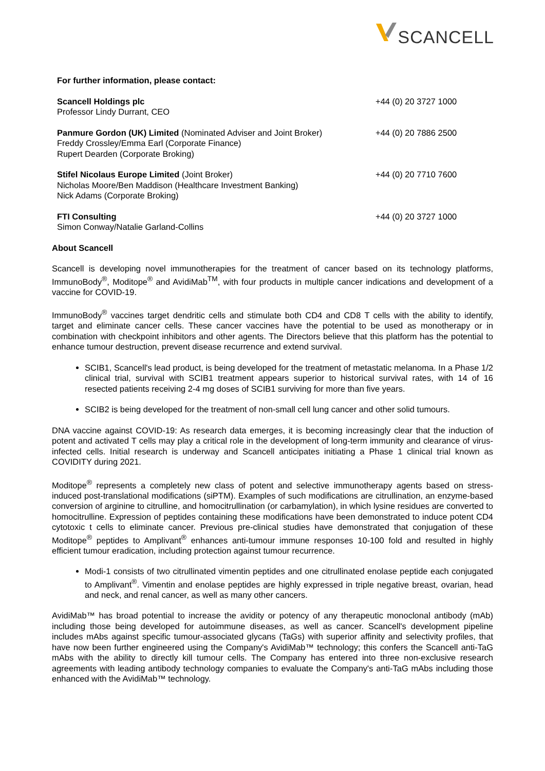SCANCELL
For further information, please contact:
| Scancell Holdings plc Professor Lindy Durrant, CEO | +44 (0) 20 3727 1000 |
| Panmure Gordon (UK) Limited (Nominated Adviser and Joint Broker) Freddy Crossley/Emma Earl (Corporate Finance) Rupert Dearden (Corporate Broking) | +44 (0) 20 7886 2500 |
| Stifel Nicolaus Europe Limited (Joint Broker) Nicholas Moore/Ben Maddison (Healthcare Investment Banking) Nick Adams (Corporate Broking) | +44 (0) 20 7710 7600 |
| FTI Consulting Simon Conway/Natalie Garland-Collins | +44 (0) 20 3727 1000 |
About Scancell
Scancell is developing novel immunotherapies for the treatment of cancer based on its technology platforms, ImmunoBody<sup>®</sup>, Moditope<sup>®</sup> and AvidiMab<sup>TM</sup>, with four products in multiple cancer indications and development of a vaccine for COVID-19.
ImmunoBody<sup>®</sup> vaccines target dendritic cells and stimulate both CD4 and CD8 T cells with the ability to identify, target and eliminate cancer cells. These cancer vaccines have the potential to be used as monotherapy or in combination with checkpoint inhibitors and other agents. The Directors believe that this platform has the potential to enhance tumour destruction, prevent disease recurrence and extend survival.
SCIB1, Scancell's lead product, is being developed for the treatment of metastatic melanoma. In a Phase 1/2 clinical trial, survival with SCIB1 treatment appears superior to historical survival rates, with 14 of 16 resected patients receiving 2-4 mg doses of SCIB1 surviving for more than five years.
SCIB2 is being developed for the treatment of non-small cell lung cancer and other solid tumours.
DNA vaccine against COVID-19: As research data emerges, it is becoming increasingly clear that the induction of potent and activated T cells may play a critical role in the development of long-term immunity and clearance of virus-infected cells. Initial research is underway and Scancell anticipates initiating a Phase 1 clinical trial known as COVIDITY during 2021.
Moditope<sup>®</sup> represents a completely new class of potent and selective immunotherapy agents based on stress-induced post-translational modifications (siPTM). Examples of such modifications are citrullination, an enzyme-based conversion of arginine to citrulline, and homocitrullination (or carbamylation), in which lysine residues are converted to homocitrulline. Expression of peptides containing these modifications have been demonstrated to induce potent CD4 cytotoxic t cells to eliminate cancer. Previous pre-clinical studies have demonstrated that conjugation of these Moditope<sup>®</sup> peptides to Amplivant<sup>®</sup> enhances anti-tumour immune responses 10-100 fold and resulted in highly efficient tumour eradication, including protection against tumour recurrence.
Modi-1 consists of two citrullinated vimentin peptides and one citrullinated enolase peptide each conjugated to Amplivant<sup>®</sup>. Vimentin and enolase peptides are highly expressed in triple negative breast, ovarian, head and neck, and renal cancer, as well as many other cancers.
AvidiMab™ has broad potential to increase the avidity or potency of any therapeutic monoclonal antibody (mAb) including those being developed for autoimmune diseases, as well as cancer. Scancell's development pipeline includes mAbs against specific tumour-associated glycans (TaGs) with superior affinity and selectivity profiles, that have now been further engineered using the Company's AvidiMab™ technology; this confers the Scancell anti-TaG mAbs with the ability to directly kill tumour cells. The Company has entered into three non-exclusive research agreements with leading antibody technology companies to evaluate the Company's anti-TaG mAbs including those enhanced with the AvidiMab™ technology.